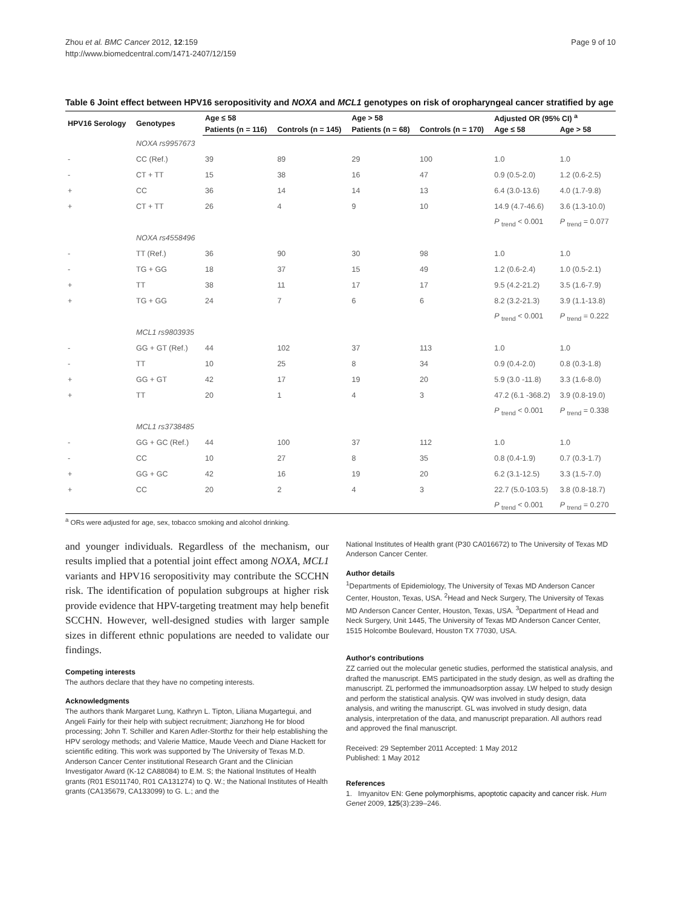Zhou et al. BMC Cancer 2012, 12:159
http://www.biomedcentral.com/1471-2407/12/159
Page 9 of 10
Table 6 Joint effect between HPV16 seropositivity and NOXA and MCL1 genotypes on risk of oropharyngeal cancer stratified by age
| HPV16 Serology | Genotypes | Age ≤ 58 | | Age > 58 | | Adjusted OR (95% CI) <sup>a</sup> | |
| --- | --- | --- | --- | --- | --- | --- | --- |
| | | Patients (n = 116) | Controls (n = 145) | Patients (n = 68) | Controls (n = 170) | Age ≤ 58 | Age > 58 |
| | NOXA rs9957673 | | | | | | |
| - | CC (Ref.) | 39 | 89 | 29 | 100 | 1.0 | 1.0 |
| - | CT + TT | 15 | 38 | 16 | 47 | 0.9 (0.5-2.0) | 1.2 (0.6-2.5) |
| + | CC | 36 | 14 | 14 | 13 | 6.4 (3.0-13.6) | 4.0 (1.7-9.8) |
| + | CT + TT | 26 | 4 | 9 | 10 | 14.9 (4.7-46.6) | 3.6 (1.3-10.0) |
| | | | | | | P <sub>trend</sub> < 0.001 | P <sub>trend</sub> = 0.077 |
| | NOXA rs4558496 | | | | | | |
| - | TT (Ref.) | 36 | 90 | 30 | 98 | 1.0 | 1.0 |
| - | TG + GG | 18 | 37 | 15 | 49 | 1.2 (0.6-2.4) | 1.0 (0.5-2.1) |
| + | TT | 38 | 11 | 17 | 17 | 9.5 (4.2-21.2) | 3.5 (1.6-7.9) |
| + | TG + GG | 24 | 7 | 6 | 6 | 8.2 (3.2-21.3) | 3.9 (1.1-13.8) |
| | | | | | | P <sub>trend</sub> < 0.001 | P <sub>trend</sub> = 0.222 |
| | MCL1 rs9803935 | | | | | | |
| - | GG + GT (Ref.) | 44 | 102 | 37 | 113 | 1.0 | 1.0 |
| - | TT | 10 | 25 | 8 | 34 | 0.9 (0.4-2.0) | 0.8 (0.3-1.8) |
| + | GG + GT | 42 | 17 | 19 | 20 | 5.9 (3.0 -11.8) | 3.3 (1.6-8.0) |
| + | TT | 20 | 1 | 4 | 3 | 47.2 (6.1 -368.2) | 3.9 (0.8-19.0) |
| | | | | | | P <sub>trend</sub> < 0.001 | P <sub>trend</sub> = 0.338 |
| | MCL1 rs3738485 | | | | | | |
| - | GG + GC (Ref.) | 44 | 100 | 37 | 112 | 1.0 | 1.0 |
| - | CC | 10 | 27 | 8 | 35 | 0.8 (0.4-1.9) | 0.7 (0.3-1.7) |
| + | GG + GC | 42 | 16 | 19 | 20 | 6.2 (3.1-12.5) | 3.3 (1.5-7.0) |
| + | CC | 20 | 2 | 4 | 3 | 22.7 (5.0-103.5) | 3.8 (0.8-18.7) |
| | | | | | | P <sub>trend</sub> < 0.001 | P <sub>trend</sub> = 0.270 |
<sup>a</sup> ORs were adjusted for age, sex, tobacco smoking and alcohol drinking.
and younger individuals. Regardless of the mechanism, our results implied that a potential joint effect among NOXA, MCL1 variants and HPV16 seropositivity may contribute the SCCHN risk. The identification of population subgroups at higher risk provide evidence that HPV-targeting treatment may help benefit SCCHN. However, well-designed studies with larger sample sizes in different ethnic populations are needed to validate our findings.
Competing interests
The authors declare that they have no competing interests.
Acknowledgments
The authors thank Margaret Lung, Kathryn L. Tipton, Liliana Mugartegui, and Angeli Fairly for their help with subject recruitment; Jianzhong He for blood processing; John T. Schiller and Karen Adler-Storthz for their help establishing the HPV serology methods; and Valerie Mattice, Maude Veech and Diane Hackett for scientific editing. This work was supported by The University of Texas M.D. Anderson Cancer Center institutional Research Grant and the Clinician Investigator Award (K-12 CA88084) to E.M. S; the National Institutes of Health grants (R01 ES011740, R01 CA131274) to Q. W.; the National Institutes of Health grants (CA135679, CA133099) to G. L.; and the
National Institutes of Health grant (P30 CA016672) to The University of Texas MD Anderson Cancer Center.
Author details
<sup>1</sup> Departments of Epidemiology, The University of Texas MD Anderson Cancer Center, Houston, Texas, USA. <sup>2</sup>Head and Neck Surgery, The University of Texas MD Anderson Cancer Center, Houston, Texas, USA. <sup>3</sup>Department of Head and Neck Surgery, Unit 1445, The University of Texas MD Anderson Cancer Center, 1515 Holcombe Boulevard, Houston TX 77030, USA.
Author's contributions
ZZ carried out the molecular genetic studies, performed the statistical analysis, and drafted the manuscript. EMS participated in the study design, as well as drafting the manuscript. ZL performed the immunoadsorption assay. LW helped to study design and perform the statistical analysis. QW was involved in study design, data analysis, and writing the manuscript. GL was involved in study design, data analysis, interpretation of the data, and manuscript preparation. All authors read and approved the final manuscript.
Received: 29 September 2011 Accepted: 1 May 2012
Published: 1 May 2012
References
1. Imyanitov EN: Gene polymorphisms, apoptotic capacity and cancer risk. Hum Genet 2009, 125(3):239–246.